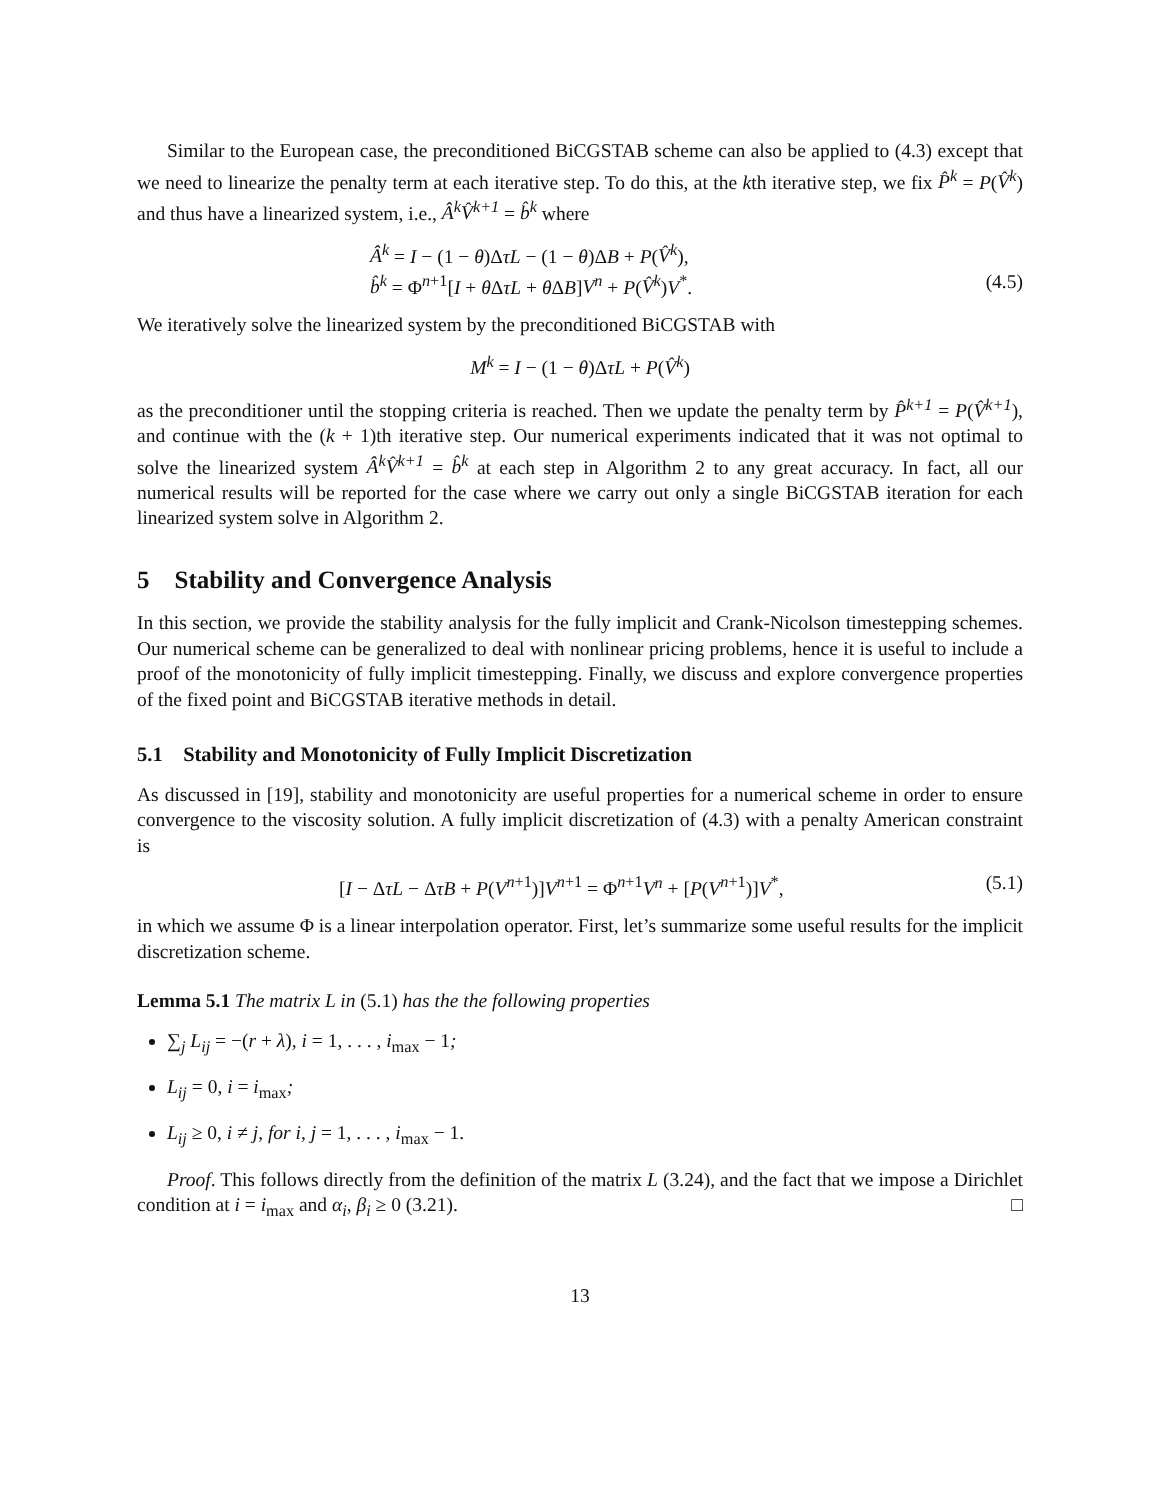Similar to the European case, the preconditioned BiCGSTAB scheme can also be applied to (4.3) except that we need to linearize the penalty term at each iterative step. To do this, at the kth iterative step, we fix P̂<sup>k</sup> = P(V̂<sup>k</sup>) and thus have a linearized system, i.e., Â<sup>k</sup>V̂<sup>k+1</sup> = b̂<sup>k</sup> where
Â<sup>k</sup> = I − (1 − θ)ΔτL − (1 − θ)ΔB + P(V̂<sup>k</sup>),
b̂<sup>k</sup> = Φ<sup>n+1</sup>[I + θ ΔτL + θ ΔB]V<sup>n</sup> + P(V̂<sup>k</sup>)V<sup>*</sup>. (4.5)
We iteratively solve the linearized system by the preconditioned BiCGSTAB with
M<sup>k</sup> = I − (1 − θ)ΔτL + P(V̂<sup>k</sup>)
as the preconditioner until the stopping criteria is reached. Then we update the penalty term by P̂<sup>k+1</sup> = P(V̂<sup>k+1</sup>), and continue with the (k + 1)th iterative step. Our numerical experiments indicated that it was not optimal to solve the linearized system Â<sup>k</sup>V̂<sup>k+1</sup> = b̂<sup>k</sup> at each step in Algorithm 2 to any great accuracy. In fact, all our numerical results will be reported for the case where we carry out only a single BiCGSTAB iteration for each linearized system solve in Algorithm 2.
5 Stability and Convergence Analysis
In this section, we provide the stability analysis for the fully implicit and Crank-Nicolson timestepping schemes. Our numerical scheme can be generalized to deal with nonlinear pricing problems, hence it is useful to include a proof of the monotonicity of fully implicit timestepping. Finally, we discuss and explore convergence properties of the fixed point and BiCGSTAB iterative methods in detail.
5.1 Stability and Monotonicity of Fully Implicit Discretization
As discussed in [19], stability and monotonicity are useful properties for a numerical scheme in order to ensure convergence to the viscosity solution. A fully implicit discretization of (4.3) with a penalty American constraint is
[I − ΔτL − ΔτB + P(V<sup>n+1</sup>)]V<sup>n+1</sup> = Φ<sup>n+1</sup>V<sup>n</sup> + [P(V<sup>n+1</sup>)]V<sup>*</sup>, (5.1)
in which we assume Φ is a linear interpolation operator. First, let’s summarize some useful results for the implicit discretization scheme.
Lemma 5.1 The matrix L in (5.1) has the the following properties
∑<sub>j</sub> L<sub>ij</sub> = −(r + λ), i = 1, . . . , i<sub>max</sub> − 1;
L<sub>ij</sub> = 0, i = i<sub>max</sub>;
L<sub>ij</sub> ≥ 0, i ≠ j, for i, j = 1, . . . , i<sub>max</sub> − 1.
Proof. This follows directly from the definition of the matrix L (3.24), and the fact that we impose a Dirichlet condition at i = i<sub>max</sub> and α<sub>i</sub>, β<sub>i</sub> ≥ 0 (3.21). □
13